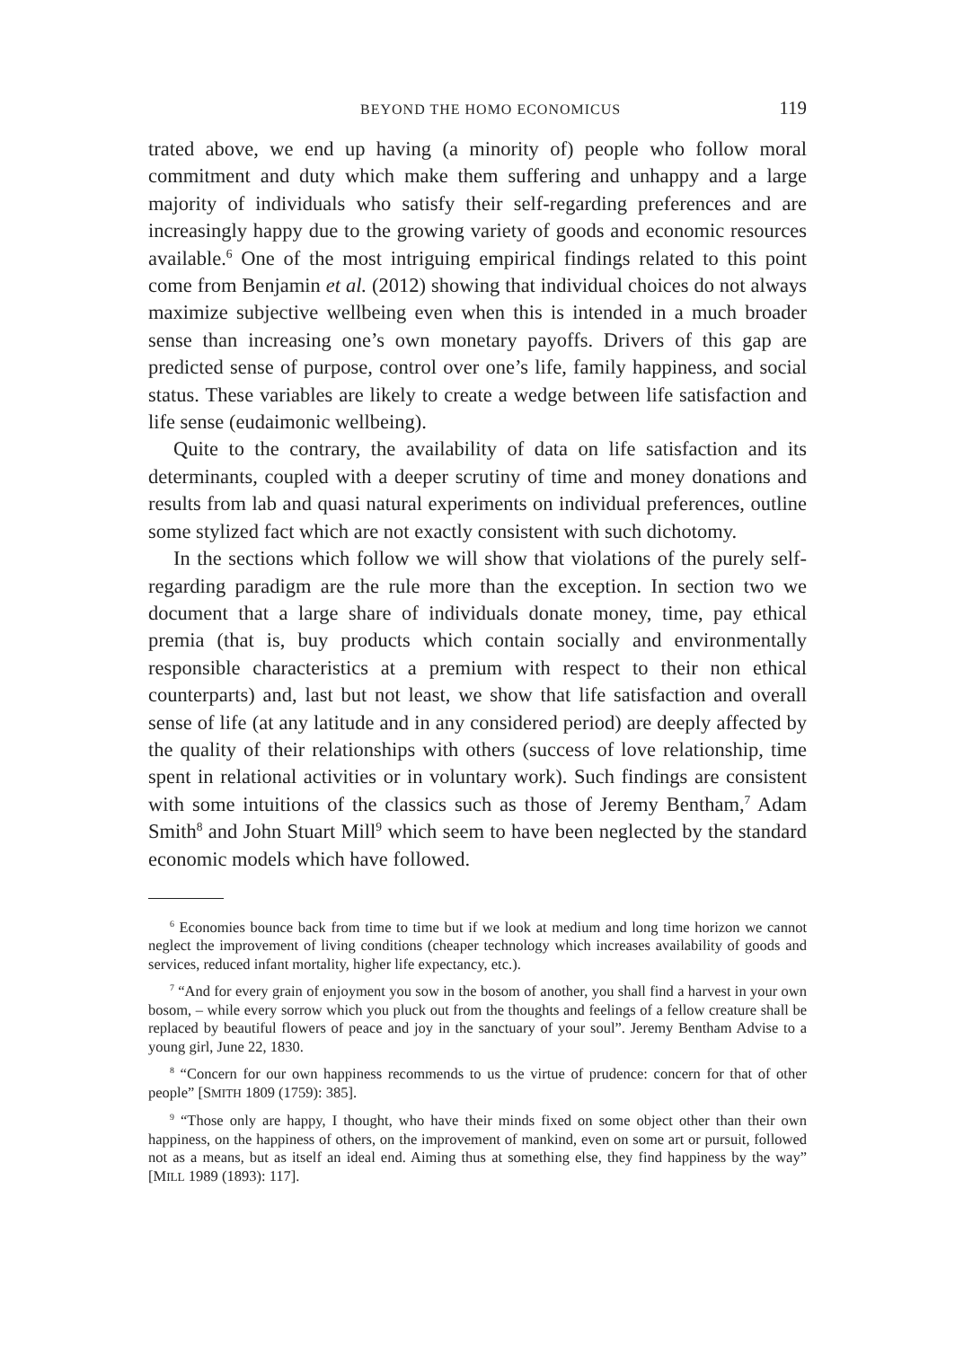BEYOND THE HOMO ECONOMICUS 119
trated above, we end up having (a minority of) people who follow moral commitment and duty which make them suffering and unhappy and a large majority of individuals who satisfy their self-regarding preferences and are increasingly happy due to the growing variety of goods and economic resources available.<sup>6</sup> One of the most intriguing empirical findings related to this point come from Benjamin et al. (2012) showing that individual choices do not always maximize subjective wellbeing even when this is intended in a much broader sense than increasing one’s own monetary payoffs. Drivers of this gap are predicted sense of purpose, control over one’s life, family happiness, and social status. These variables are likely to create a wedge between life satisfaction and life sense (eudaimonic wellbeing).
Quite to the contrary, the availability of data on life satisfaction and its determinants, coupled with a deeper scrutiny of time and money donations and results from lab and quasi natural experiments on individual preferences, outline some stylized fact which are not exactly consistent with such dichotomy.
In the sections which follow we will show that violations of the purely self-regarding paradigm are the rule more than the exception. In section two we document that a large share of individuals donate money, time, pay ethical premia (that is, buy products which contain socially and environmentally responsible characteristics at a premium with respect to their non ethical counterparts) and, last but not least, we show that life satisfaction and overall sense of life (at any latitude and in any considered period) are deeply affected by the quality of their relationships with others (success of love relationship, time spent in relational activities or in voluntary work). Such findings are consistent with some intuitions of the classics such as those of Jeremy Bentham,<sup>7</sup> Adam Smith<sup>8</sup> and John Stuart Mill<sup>9</sup> which seem to have been neglected by the standard economic models which have followed.
<sup>6</sup> Economies bounce back from time to time but if we look at medium and long time horizon we cannot neglect the improvement of living conditions (cheaper technology which increases availability of goods and services, reduced infant mortality, higher life expectancy, etc.).
<sup>7</sup> “And for every grain of enjoyment you sow in the bosom of another, you shall find a harvest in your own bosom, – while every sorrow which you pluck out from the thoughts and feelings of a fellow creature shall be replaced by beautiful flowers of peace and joy in the sanctuary of your soul”. Jeremy Bentham Advise to a young girl, June 22, 1830.
<sup>8</sup> “Concern for our own happiness recommends to us the virtue of prudence: concern for that of other people” [SMITH 1809 (1759): 385].
<sup>9</sup> “Those only are happy, I thought, who have their minds fixed on some object other than their own happiness, on the happiness of others, on the improvement of mankind, even on some art or pursuit, followed not as a means, but as itself an ideal end. Aiming thus at something else, they find happiness by the way” [MILL 1989 (1893): 117].